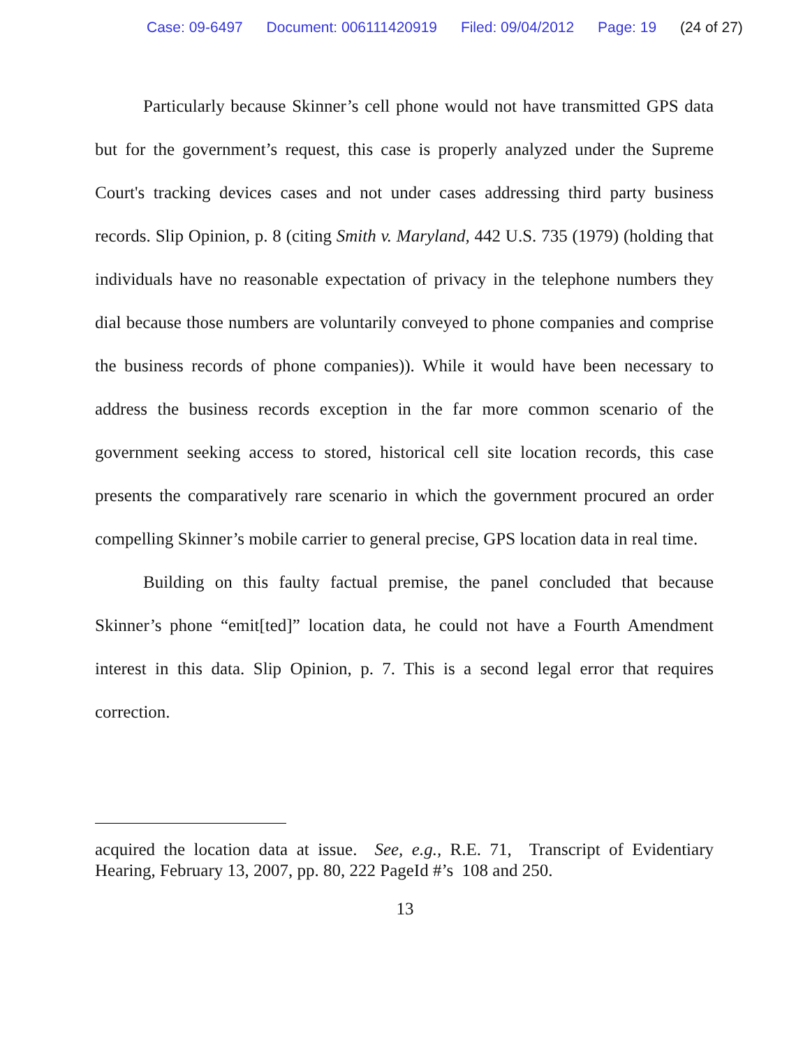Case: 09-6497 Document: 006111420919 Filed: 09/04/2012 Page: 19 (24 of 27)
Particularly because Skinner’s cell phone would not have transmitted GPS data but for the government’s request, this case is properly analyzed under the Supreme Court's tracking devices cases and not under cases addressing third party business records. Slip Opinion, p. 8 (citing Smith v. Maryland, 442 U.S. 735 (1979) (holding that individuals have no reasonable expectation of privacy in the telephone numbers they dial because those numbers are voluntarily conveyed to phone companies and comprise the business records of phone companies)). While it would have been necessary to address the business records exception in the far more common scenario of the government seeking access to stored, historical cell site location records, this case presents the comparatively rare scenario in which the government procured an order compelling Skinner’s mobile carrier to general precise, GPS location data in real time.
Building on this faulty factual premise, the panel concluded that because Skinner’s phone “emit[ted]” location data, he could not have a Fourth Amendment interest in this data. Slip Opinion, p. 7. This is a second legal error that requires correction.
acquired the location data at issue. See, e.g., R.E. 71, Transcript of Evidentiary Hearing, February 13, 2007, pp. 80, 222 PageId #’s 108 and 250.
13